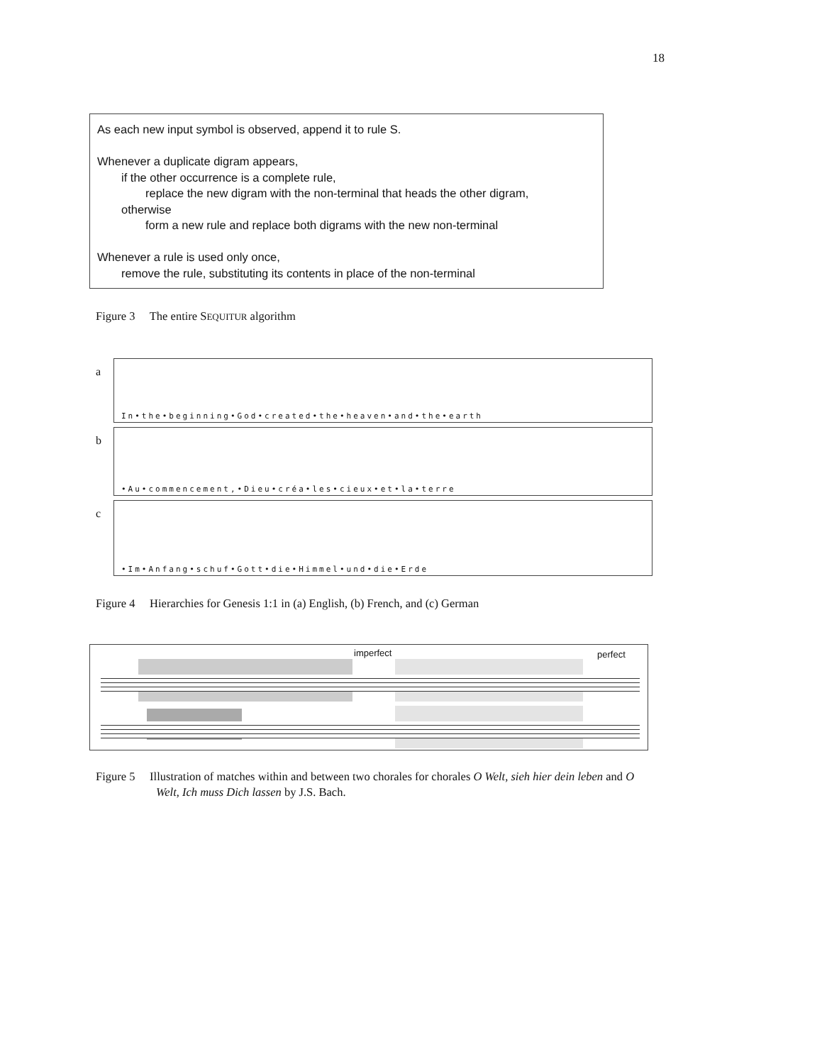18
As each new input symbol is observed, append it to rule S.
Whenever a duplicate digram appears,
if the other occurrence is a complete rule,
replace the new digram with the non-terminal that heads the other digram,
otherwise
form a new rule and replace both digrams with the new non-terminal
Whenever a rule is used only once,
remove the rule, substituting its contents in place of the non-terminal
Figure 3 The entire SEQUITUR algorithm
a
In•the•beginning•God•created•the•heaven•and•the•earth
b
•Au•commencement,•Dieu•créa•les•cieux•et•la•terre
c
•Im•Anfang•schuf•Gott•die•Himmel•und•die•Erde
Figure 4 Hierarchies for Genesis 1:1 in (a) English, (b) French, and (c) German
imperfect perfect
Figure 5 Illustration of matches within and between two chorales for chorales O Welt, sieh hier dein leben and O Welt, Ich muss Dich lassen by J.S. Bach.